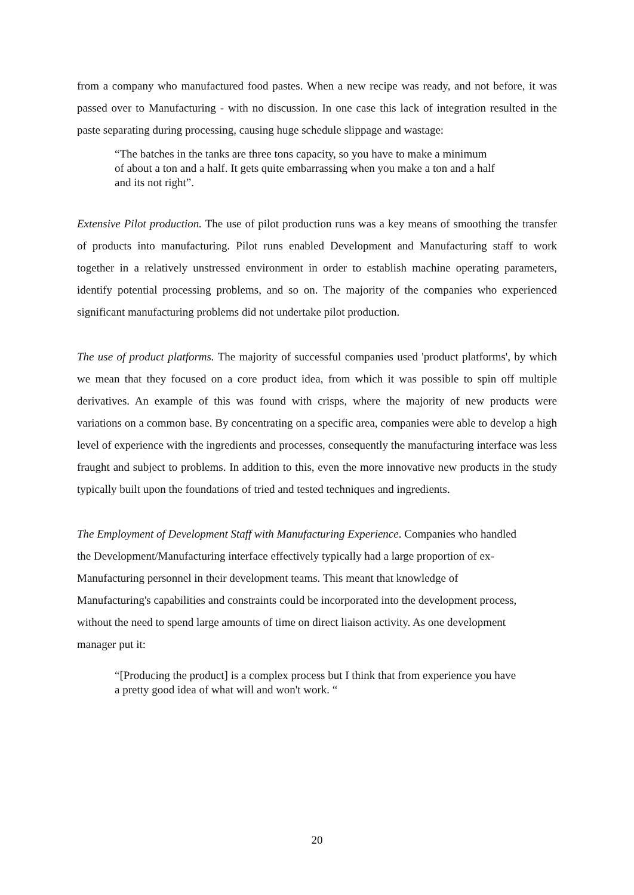from a company who manufactured food pastes. When a new recipe was ready, and not before, it was passed over to Manufacturing - with no discussion. In one case this lack of integration resulted in the paste separating during processing, causing huge schedule slippage and wastage:
“The batches in the tanks are three tons capacity, so you have to make a minimum of about a ton and a half. It gets quite embarrassing when you make a ton and a half and its not right”.
Extensive Pilot production. The use of pilot production runs was a key means of smoothing the transfer of products into manufacturing. Pilot runs enabled Development and Manufacturing staff to work together in a relatively unstressed environment in order to establish machine operating parameters, identify potential processing problems, and so on. The majority of the companies who experienced significant manufacturing problems did not undertake pilot production.
The use of product platforms. The majority of successful companies used 'product platforms', by which we mean that they focused on a core product idea, from which it was possible to spin off multiple derivatives. An example of this was found with crisps, where the majority of new products were variations on a common base. By concentrating on a specific area, companies were able to develop a high level of experience with the ingredients and processes, consequently the manufacturing interface was less fraught and subject to problems. In addition to this, even the more innovative new products in the study typically built upon the foundations of tried and tested techniques and ingredients.
The Employment of Development Staff with Manufacturing Experience. Companies who handled the Development/Manufacturing interface effectively typically had a large proportion of ex-Manufacturing personnel in their development teams. This meant that knowledge of Manufacturing's capabilities and constraints could be incorporated into the development process, without the need to spend large amounts of time on direct liaison activity. As one development manager put it:
“[Producing the product] is a complex process but I think that from experience you have a pretty good idea of what will and won't work. “
20